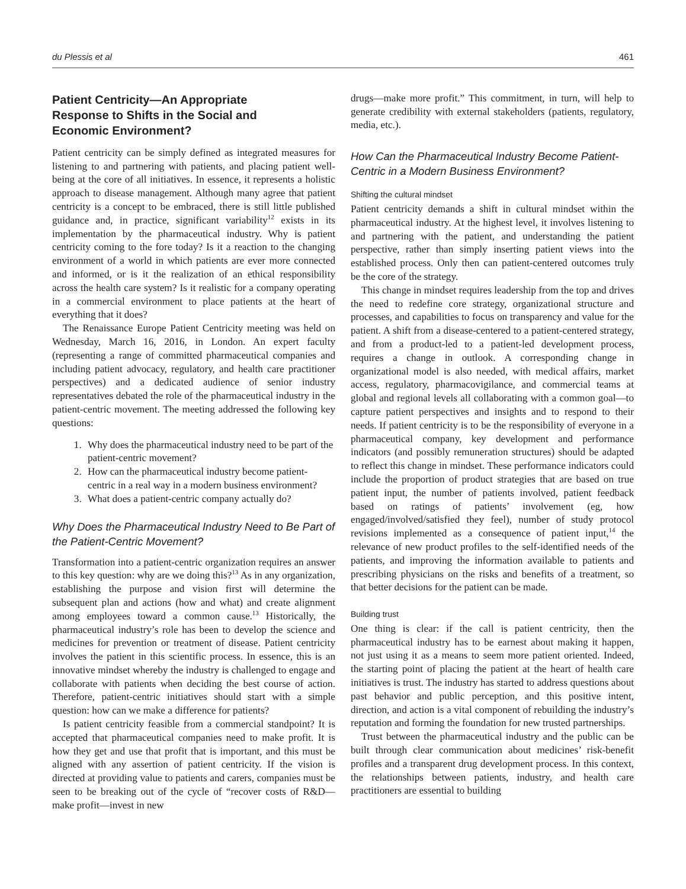du Plessis et al 461
Patient Centricity—An Appropriate Response to Shifts in the Social and Economic Environment?
Patient centricity can be simply defined as integrated measures for listening to and partnering with patients, and placing patient well-being at the core of all initiatives. In essence, it represents a holistic approach to disease management. Although many agree that patient centricity is a concept to be embraced, there is still little published guidance and, in practice, significant variability<sup>12</sup> exists in its implementation by the pharmaceutical industry. Why is patient centricity coming to the fore today? Is it a reaction to the changing environment of a world in which patients are ever more connected and informed, or is it the realization of an ethical responsibility across the health care system? Is it realistic for a company operating in a commercial environment to place patients at the heart of everything that it does?
The Renaissance Europe Patient Centricity meeting was held on Wednesday, March 16, 2016, in London. An expert faculty (representing a range of committed pharmaceutical companies and including patient advocacy, regulatory, and health care practitioner perspectives) and a dedicated audience of senior industry representatives debated the role of the pharmaceutical industry in the patient-centric movement. The meeting addressed the following key questions:
1. Why does the pharmaceutical industry need to be part of the patient-centric movement?
2. How can the pharmaceutical industry become patient-centric in a real way in a modern business environment?
3. What does a patient-centric company actually do?
Why Does the Pharmaceutical Industry Need to Be Part of the Patient-Centric Movement?
Transformation into a patient-centric organization requires an answer to this key question: why are we doing this?<sup>13</sup> As in any organization, establishing the purpose and vision first will determine the subsequent plan and actions (how and what) and create alignment among employees toward a common cause.<sup>13</sup> Historically, the pharmaceutical industry’s role has been to develop the science and medicines for prevention or treatment of disease. Patient centricity involves the patient in this scientific process. In essence, this is an innovative mindset whereby the industry is challenged to engage and collaborate with patients when deciding the best course of action. Therefore, patient-centric initiatives should start with a simple question: how can we make a difference for patients?
Is patient centricity feasible from a commercial standpoint? It is accepted that pharmaceutical companies need to make profit. It is how they get and use that profit that is important, and this must be aligned with any assertion of patient centricity. If the vision is directed at providing value to patients and carers, companies must be seen to be breaking out of the cycle of “recover costs of R&D—make profit—invest in new
drugs—make more profit.” This commitment, in turn, will help to generate credibility with external stakeholders (patients, regulatory, media, etc.).
How Can the Pharmaceutical Industry Become Patient-Centric in a Modern Business Environment?
Shifting the cultural mindset
Patient centricity demands a shift in cultural mindset within the pharmaceutical industry. At the highest level, it involves listening to and partnering with the patient, and understanding the patient perspective, rather than simply inserting patient views into the established process. Only then can patient-centered outcomes truly be the core of the strategy.
This change in mindset requires leadership from the top and drives the need to redefine core strategy, organizational structure and processes, and capabilities to focus on transparency and value for the patient. A shift from a disease-centered to a patient-centered strategy, and from a product-led to a patient-led development process, requires a change in outlook. A corresponding change in organizational model is also needed, with medical affairs, market access, regulatory, pharmacovigilance, and commercial teams at global and regional levels all collaborating with a common goal—to capture patient perspectives and insights and to respond to their needs. If patient centricity is to be the responsibility of everyone in a pharmaceutical company, key development and performance indicators (and possibly remuneration structures) should be adapted to reflect this change in mindset. These performance indicators could include the proportion of product strategies that are based on true patient input, the number of patients involved, patient feedback based on ratings of patients’ involvement (eg, how engaged/involved/satisfied they feel), number of study protocol revisions implemented as a consequence of patient input,<sup>14</sup> the relevance of new product profiles to the self-identified needs of the patients, and improving the information available to patients and prescribing physicians on the risks and benefits of a treatment, so that better decisions for the patient can be made.
Building trust
One thing is clear: if the call is patient centricity, then the pharmaceutical industry has to be earnest about making it happen, not just using it as a means to seem more patient oriented. Indeed, the starting point of placing the patient at the heart of health care initiatives is trust. The industry has started to address questions about past behavior and public perception, and this positive intent, direction, and action is a vital component of rebuilding the industry’s reputation and forming the foundation for new trusted partnerships.
Trust between the pharmaceutical industry and the public can be built through clear communication about medicines’ risk-benefit profiles and a transparent drug development process. In this context, the relationships between patients, industry, and health care practitioners are essential to building